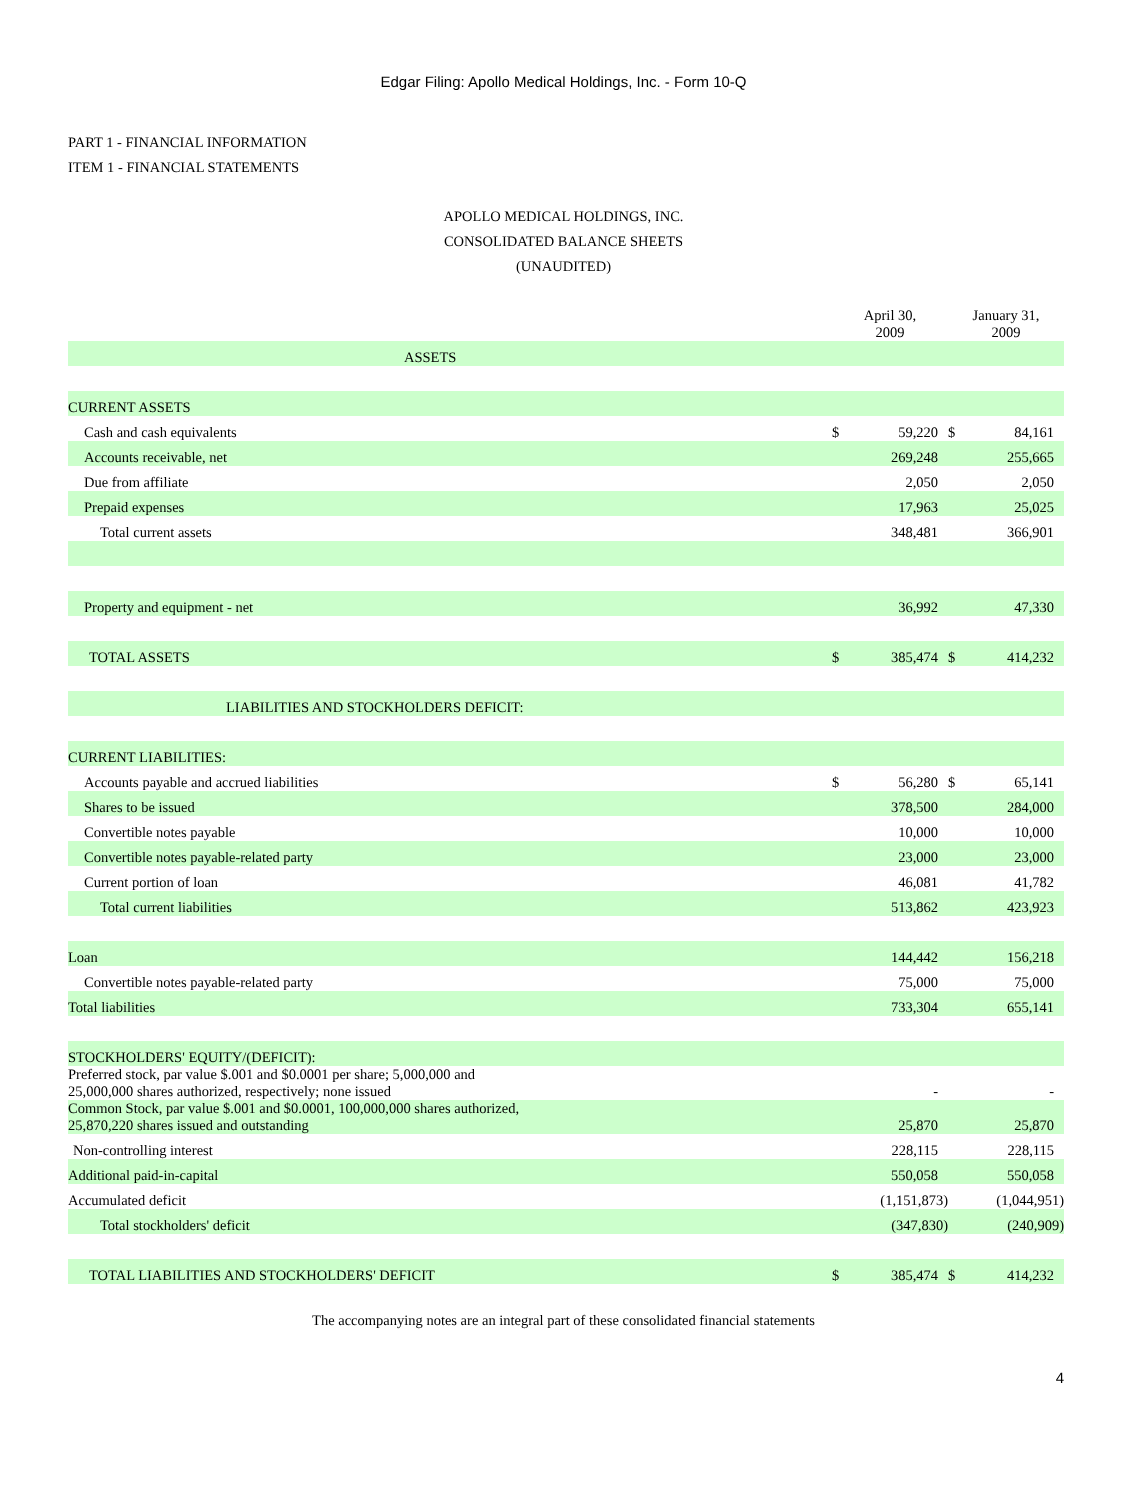Edgar Filing: Apollo Medical Holdings, Inc. - Form 10-Q
PART 1 - FINANCIAL INFORMATION
ITEM 1 - FINANCIAL STATEMENTS
APOLLO MEDICAL HOLDINGS, INC.
CONSOLIDATED BALANCE SHEETS
(UNAUDITED)
| | April 30, 2009 | | January 31, 2009 | |
| ASSETS | | | | |
| CURRENT ASSETS | | | | |
| Cash and cash equivalents | $ | 59,220 | $ | 84,161 |
| Accounts receivable, net | | 269,248 | | 255,665 |
| Due from affiliate | | 2,050 | | 2,050 |
| Prepaid expenses | | 17,963 | | 25,025 |
| Total current assets | | 348,481 | | 366,901 |
| Property and equipment - net | | 36,992 | | 47,330 |
| TOTAL ASSETS | $ | 385,474 | $ | 414,232 |
| LIABILITIES AND STOCKHOLDERS DEFICIT: | | | | |
| CURRENT LIABILITIES: | | | | |
| Accounts payable and accrued liabilities | $ | 56,280 | $ | 65,141 |
| Shares to be issued | | 378,500 | | 284,000 |
| Convertible notes payable | | 10,000 | | 10,000 |
| Convertible notes payable-related party | | 23,000 | | 23,000 |
| Current portion of loan | | 46,081 | | 41,782 |
| Total current liabilities | | 513,862 | | 423,923 |
| Loan | | 144,442 | | 156,218 |
| Convertible notes payable-related party | | 75,000 | | 75,000 |
| Total liabilities | | 733,304 | | 655,141 |
| STOCKHOLDERS' EQUITY/(DEFICIT): | | | | |
| Preferred stock, par value $.001 and $0.0001 per share; 5,000,000 and 25,000,000 shares authorized, respectively; none issued | | - | | - |
| Common Stock, par value $.001 and $0.0001, 100,000,000 shares authorized, 25,870,220 shares issued and outstanding | | 25,870 | | 25,870 |
| Non-controlling interest | | 228,115 | | 228,115 |
| Additional paid-in-capital | | 550,058 | | 550,058 |
| Accumulated deficit | | (1,151,873) | | (1,044,951) |
| Total stockholders' deficit | | (347,830) | | (240,909) |
| TOTAL LIABILITIES AND STOCKHOLDERS' DEFICIT | $ | 385,474 | $ | 414,232 |
The accompanying notes are an integral part of these consolidated financial statements
4